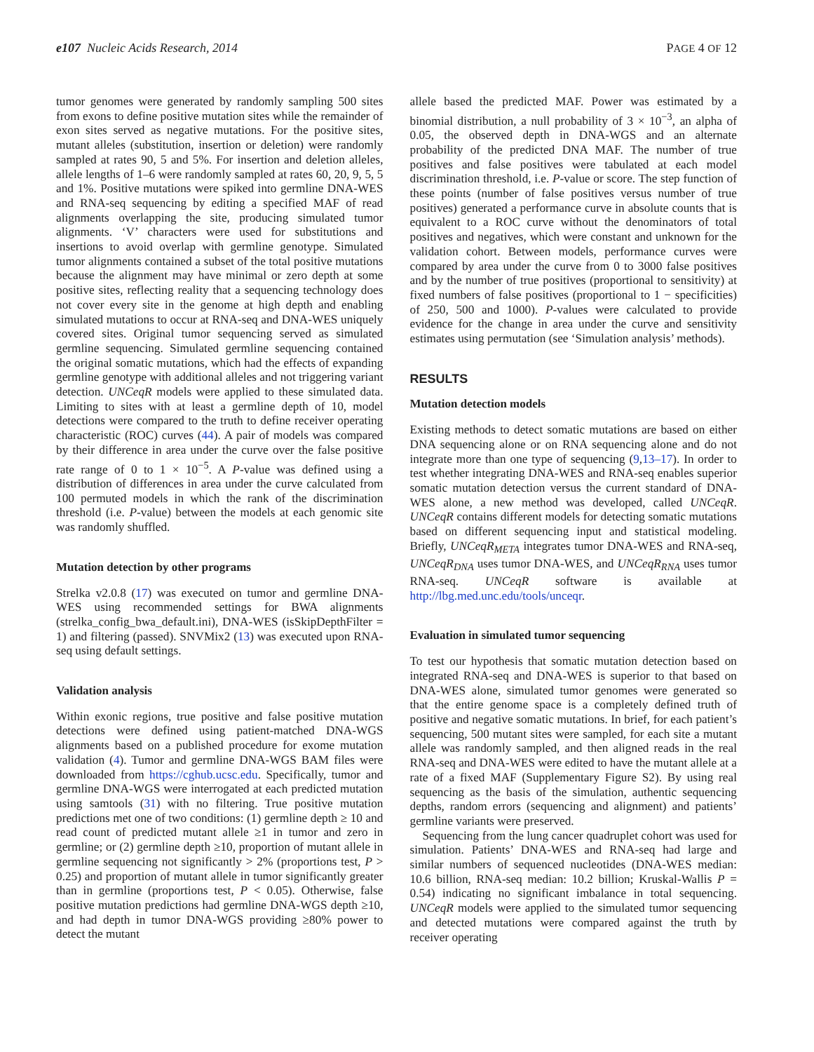e107 Nucleic Acids Research, 2014 PAGE 4 OF 12
tumor genomes were generated by randomly sampling 500 sites from exons to define positive mutation sites while the remainder of exon sites served as negative mutations. For the positive sites, mutant alleles (substitution, insertion or deletion) were randomly sampled at rates 90, 5 and 5%. For insertion and deletion alleles, allele lengths of 1–6 were randomly sampled at rates 60, 20, 9, 5, 5 and 1%. Positive mutations were spiked into germline DNA-WES and RNA-seq sequencing by editing a specified MAF of read alignments overlapping the site, producing simulated tumor alignments. ‘V’ characters were used for substitutions and insertions to avoid overlap with germline genotype. Simulated tumor alignments contained a subset of the total positive mutations because the alignment may have minimal or zero depth at some positive sites, reflecting reality that a sequencing technology does not cover every site in the genome at high depth and enabling simulated mutations to occur at RNA-seq and DNA-WES uniquely covered sites. Original tumor sequencing served as simulated germline sequencing. Simulated germline sequencing contained the original somatic mutations, which had the effects of expanding germline genotype with additional alleles and not triggering variant detection. UNCeqR models were applied to these simulated data. Limiting to sites with at least a germline depth of 10, model detections were compared to the truth to define receiver operating characteristic (ROC) curves (44). A pair of models was compared by their difference in area under the curve over the false positive rate range of 0 to 1 × 10<sup>−5</sup>. A P-value was defined using a distribution of differences in area under the curve calculated from 100 permuted models in which the rank of the discrimination threshold (i.e. P-value) between the models at each genomic site was randomly shuffled.
Mutation detection by other programs
Strelka v2.0.8 (17) was executed on tumor and germline DNA-WES using recommended settings for BWA alignments (strelka_config_bwa_default.ini), DNA-WES (isSkipDepthFilter = 1) and filtering (passed). SNVMix2 (13) was executed upon RNA-seq using default settings.
Validation analysis
Within exonic regions, true positive and false positive mutation detections were defined using patient-matched DNA-WGS alignments based on a published procedure for exome mutation validation (4). Tumor and germline DNA-WGS BAM files were downloaded from https://cghub.ucsc.edu. Specifically, tumor and germline DNA-WGS were interrogated at each predicted mutation using samtools (31) with no filtering. True positive mutation predictions met one of two conditions: (1) germline depth ≥ 10 and read count of predicted mutant allele ≥1 in tumor and zero in germline; or (2) germline depth ≥10, proportion of mutant allele in germline sequencing not significantly > 2% (proportions test, P > 0.25) and proportion of mutant allele in tumor significantly greater than in germline (proportions test, P < 0.05). Otherwise, false positive mutation predictions had germline DNA-WGS depth ≥10, and had depth in tumor DNA-WGS providing ≥80% power to detect the mutant
allele based the predicted MAF. Power was estimated by a binomial distribution, a null probability of 3 × 10<sup>−3</sup>, an alpha of 0.05, the observed depth in DNA-WGS and an alternate probability of the predicted DNA MAF. The number of true positives and false positives were tabulated at each model discrimination threshold, i.e. P-value or score. The step function of these points (number of false positives versus number of true positives) generated a performance curve in absolute counts that is equivalent to a ROC curve without the denominators of total positives and negatives, which were constant and unknown for the validation cohort. Between models, performance curves were compared by area under the curve from 0 to 3000 false positives and by the number of true positives (proportional to sensitivity) at fixed numbers of false positives (proportional to 1 − specificities) of 250, 500 and 1000). P-values were calculated to provide evidence for the change in area under the curve and sensitivity estimates using permutation (see ‘Simulation analysis’ methods).
RESULTS
Mutation detection models
Existing methods to detect somatic mutations are based on either DNA sequencing alone or on RNA sequencing alone and do not integrate more than one type of sequencing (9,13–17). In order to test whether integrating DNA-WES and RNA-seq enables superior somatic mutation detection versus the current standard of DNA-WES alone, a new method was developed, called UNCeqR. UNCeqR contains different models for detecting somatic mutations based on different sequencing input and statistical modeling. Briefly, UNCeqR<sub>META</sub> integrates tumor DNA-WES and RNA-seq, UNCeqR<sub>DNA</sub> uses tumor DNA-WES, and UNCeqR<sub>RNA</sub> uses tumor RNA-seq. UNCeqR software is available at http://lbg.med.unc.edu/tools/unceqr.
Evaluation in simulated tumor sequencing
To test our hypothesis that somatic mutation detection based on integrated RNA-seq and DNA-WES is superior to that based on DNA-WES alone, simulated tumor genomes were generated so that the entire genome space is a completely defined truth of positive and negative somatic mutations. In brief, for each patient’s sequencing, 500 mutant sites were sampled, for each site a mutant allele was randomly sampled, and then aligned reads in the real RNA-seq and DNA-WES were edited to have the mutant allele at a rate of a fixed MAF (Supplementary Figure S2). By using real sequencing as the basis of the simulation, authentic sequencing depths, random errors (sequencing and alignment) and patients’ germline variants were preserved.
Sequencing from the lung cancer quadruplet cohort was used for simulation. Patients’ DNA-WES and RNA-seq had large and similar numbers of sequenced nucleotides (DNA-WES median: 10.6 billion, RNA-seq median: 10.2 billion; Kruskal-Wallis P = 0.54) indicating no significant imbalance in total sequencing. UNCeqR models were applied to the simulated tumor sequencing and detected mutations were compared against the truth by receiver operating